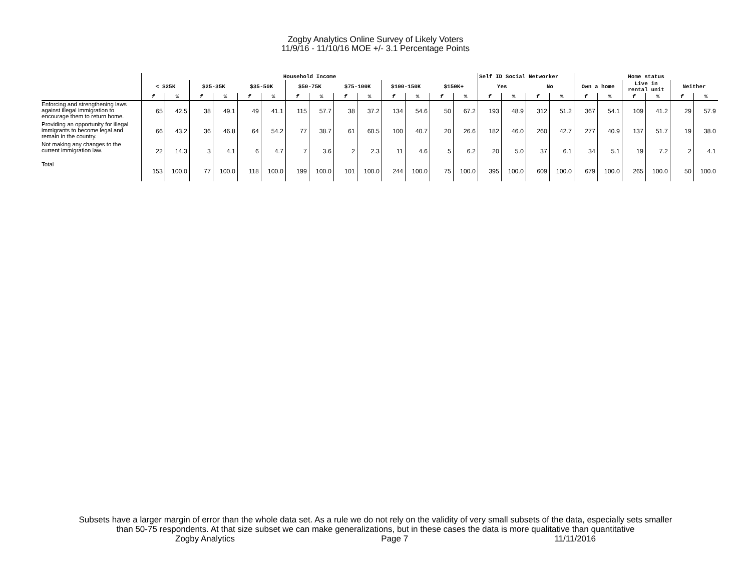Zogby Analytics Online Survey of Likely Voters
11/9/16 - 11/10/16 MOE +/- 3.1 Percentage Points
| | Household Income | | | | | | | | | | | | | | Self ID Social Networker | | | | Home status | | | | | |
| --- | --- | --- | --- | --- | --- | --- | --- | --- | --- | --- | --- | --- | --- | --- | --- | --- | --- | --- | --- | --- | --- | --- | --- | --- |
| | < $25K | | $25-35K | | $35-50K | | $50-75K | | $75-100K | | $100-150K | | $150K+ | | Yes | | No | | Own a home | | Live in rental unit | | Neither | |
| | f | % | f | % | f | % | f | % | f | % | f | % | f | % | f | % | f | % | f | % | f | % | f | % |
| Enforcing and strengthening laws against illegal immigration to encourage them to return home. | 65 | 42.5 | 38 | 49.1 | 49 | 41.1 | 115 | 57.7 | 38 | 37.2 | 134 | 54.6 | 50 | 67.2 | 193 | 48.9 | 312 | 51.2 | 367 | 54.1 | 109 | 41.2 | 29 | 57.9 |
| Providing an opportunity for illegal immigrants to become legal and remain in the country. | 66 | 43.2 | 36 | 46.8 | 64 | 54.2 | 77 | 38.7 | 61 | 60.5 | 100 | 40.7 | 20 | 26.6 | 182 | 46.0 | 260 | 42.7 | 277 | 40.9 | 137 | 51.7 | 19 | 38.0 |
| Not making any changes to the current immigration law. | 22 | 14.3 | 3 | 4.1 | 6 | 4.7 | 7 | 3.6 | 2 | 2.3 | 11 | 4.6 | 5 | 6.2 | 20 | 5.0 | 37 | 6.1 | 34 | 5.1 | 19 | 7.2 | 2 | 4.1 |
| Total | 153 | 100.0 | 77 | 100.0 | 118 | 100.0 | 199 | 100.0 | 101 | 100.0 | 244 | 100.0 | 75 | 100.0 | 395 | 100.0 | 609 | 100.0 | 679 | 100.0 | 265 | 100.0 | 50 | 100.0 |
Subsets have a larger margin of error than the whole data set. As a rule we do not rely on the validity of very small subsets of the data, especially sets smaller
than 50-75 respondents. At that size subset we can make generalizations, but in these cases the data is more qualitative than quantitative
Zogby Analytics Page 7 11/11/2016